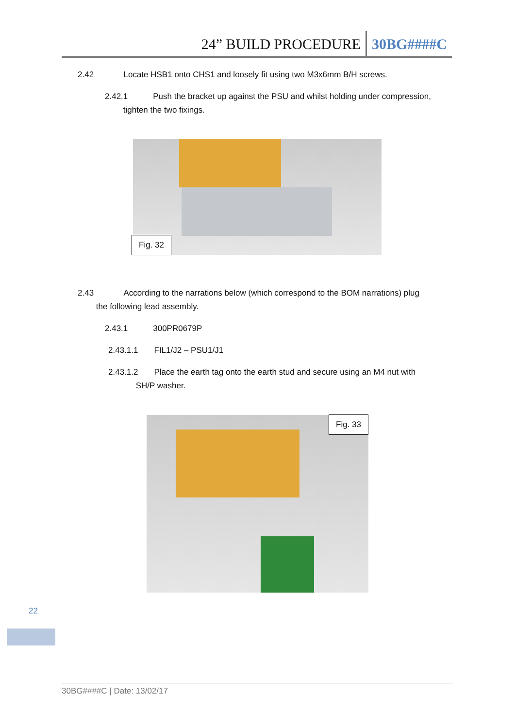24” BUILD PROCEDURE 30BG####C
2.42 Locate HSB1 onto CHS1 and loosely fit using two M3x6mm B/H screws.
2.42.1 Push the bracket up against the PSU and whilst holding under compression,
tighten the two fixings.
Fig. 32
2.43 According to the narrations below (which correspond to the BOM narrations) plug
the following lead assembly.
2.43.1 300PR0679P
2.43.1.1 FIL1/J2 – PSU1/J1
2.43.1.2 Place the earth tag onto the earth stud and secure using an M4 nut with
SH/P washer.
Fig. 33
22
30BG####C | Date: 13/02/17